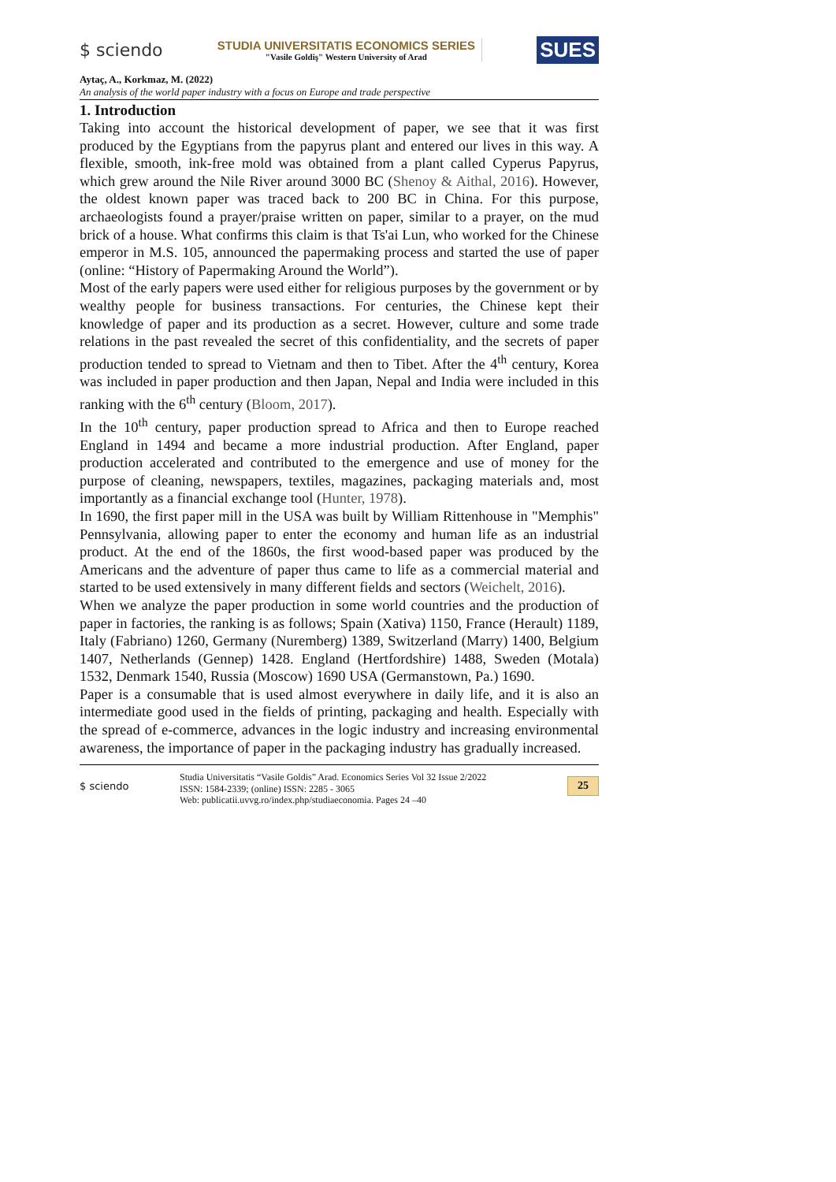$ sciendo
STUDIA UNIVERSITATIS ECONOMICS SERIES
"Vasile Goldiş" Western University of Arad
SUES
Aytaç, A., Korkmaz, M. (2022)
An analysis of the world paper industry with a focus on Europe and trade perspective
1. Introduction
Taking into account the historical development of paper, we see that it was first produced by the Egyptians from the papyrus plant and entered our lives in this way. A flexible, smooth, ink-free mold was obtained from a plant called Cyperus Papyrus, which grew around the Nile River around 3000 BC (Shenoy & Aithal, 2016). However, the oldest known paper was traced back to 200 BC in China. For this purpose, archaeologists found a prayer/praise written on paper, similar to a prayer, on the mud brick of a house. What confirms this claim is that Ts'ai Lun, who worked for the Chinese emperor in M.S. 105, announced the papermaking process and started the use of paper (online: “History of Papermaking Around the World”).
Most of the early papers were used either for religious purposes by the government or by wealthy people for business transactions. For centuries, the Chinese kept their knowledge of paper and its production as a secret. However, culture and some trade relations in the past revealed the secret of this confidentiality, and the secrets of paper production tended to spread to Vietnam and then to Tibet. After the 4<sup>th</sup> century, Korea was included in paper production and then Japan, Nepal and India were included in this ranking with the 6<sup>th</sup> century (Bloom, 2017).
In the 10<sup>th</sup> century, paper production spread to Africa and then to Europe reached England in 1494 and became a more industrial production. After England, paper production accelerated and contributed to the emergence and use of money for the purpose of cleaning, newspapers, textiles, magazines, packaging materials and, most importantly as a financial exchange tool (Hunter, 1978).
In 1690, the first paper mill in the USA was built by William Rittenhouse in "Memphis" Pennsylvania, allowing paper to enter the economy and human life as an industrial product. At the end of the 1860s, the first wood-based paper was produced by the Americans and the adventure of paper thus came to life as a commercial material and started to be used extensively in many different fields and sectors (Weichelt, 2016).
When we analyze the paper production in some world countries and the production of paper in factories, the ranking is as follows; Spain (Xativa) 1150, France (Herault) 1189, Italy (Fabriano) 1260, Germany (Nuremberg) 1389, Switzerland (Marry) 1400, Belgium 1407, Netherlands (Gennep) 1428. England (Hertfordshire) 1488, Sweden (Motala) 1532, Denmark 1540, Russia (Moscow) 1690 USA (Germanstown, Pa.) 1690.
Paper is a consumable that is used almost everywhere in daily life, and it is also an intermediate good used in the fields of printing, packaging and health. Especially with the spread of e-commerce, advances in the logic industry and increasing environmental awareness, the importance of paper in the packaging industry has gradually increased.
$ sciendo
Studia Universitatis “Vasile Goldis” Arad. Economics Series Vol 32 Issue 2/2022
ISSN: 1584-2339; (online) ISSN: 2285 - 3065
Web: publicatii.uvvg.ro/index.php/studiaeconomia. Pages 24 –40
25